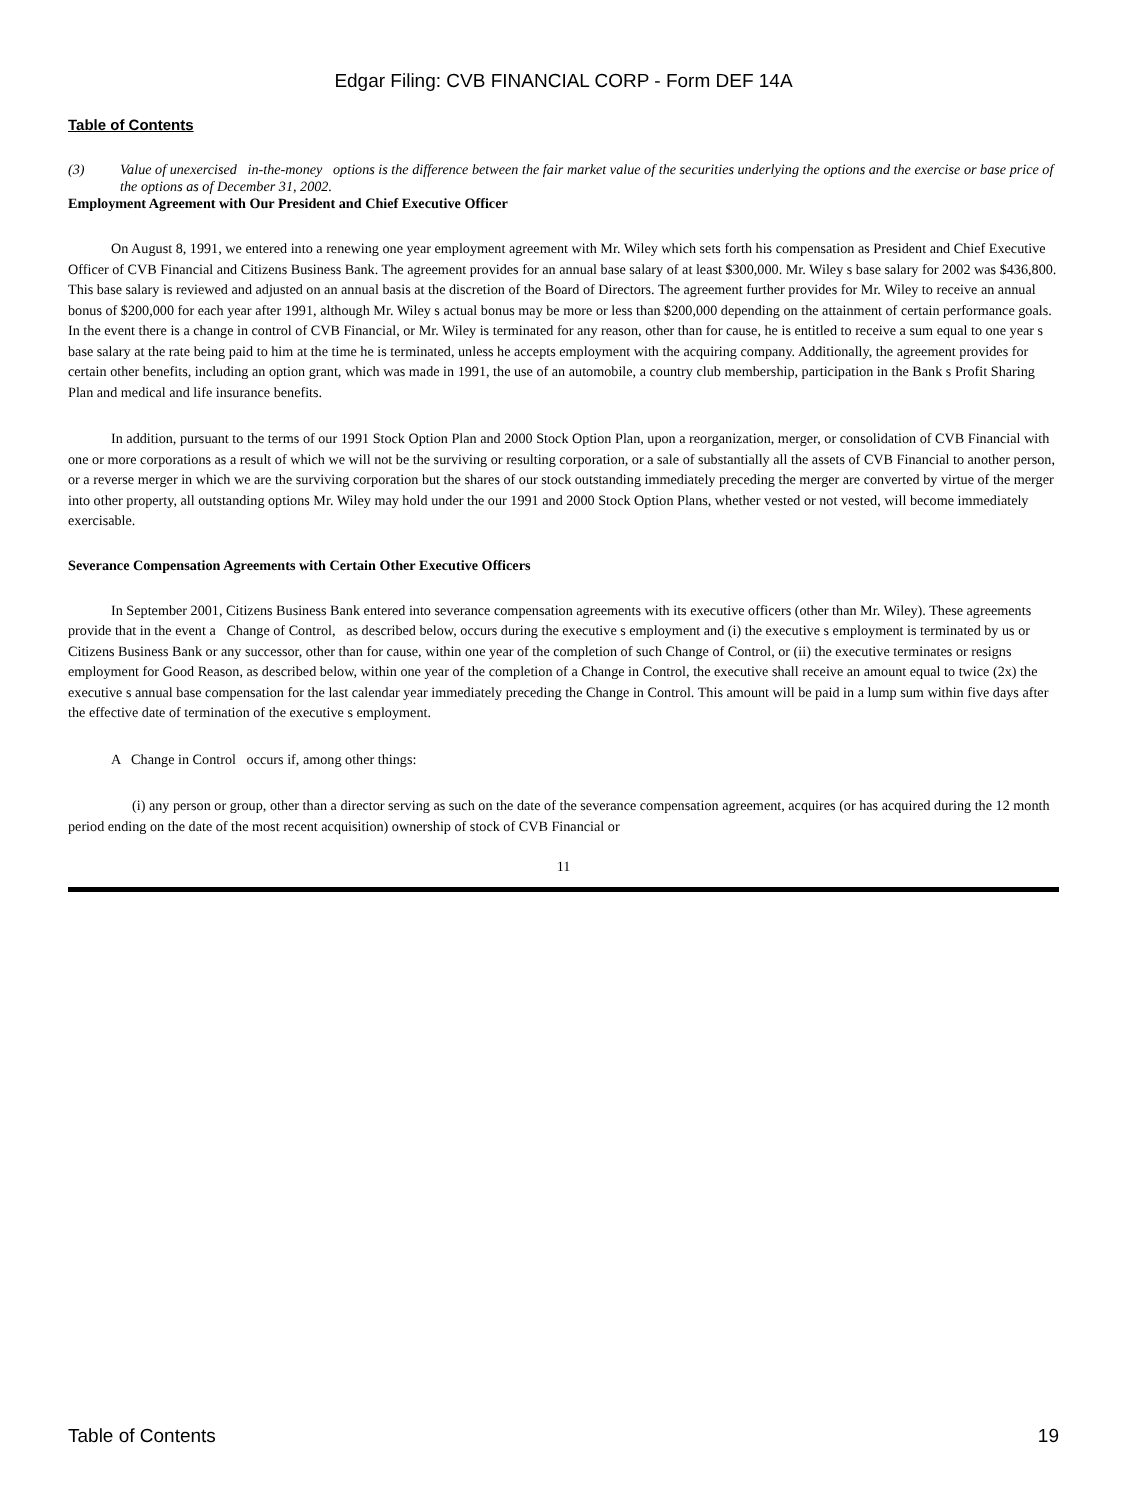Edgar Filing: CVB FINANCIAL CORP - Form DEF 14A
Table of Contents
(3) Value of unexercised in-the-money options is the difference between the fair market value of the securities underlying the options and the exercise or base price of the options as of December 31, 2002.
Employment Agreement with Our President and Chief Executive Officer
On August 8, 1991, we entered into a renewing one year employment agreement with Mr. Wiley which sets forth his compensation as President and Chief Executive Officer of CVB Financial and Citizens Business Bank. The agreement provides for an annual base salary of at least $300,000. Mr. Wiley s base salary for 2002 was $436,800. This base salary is reviewed and adjusted on an annual basis at the discretion of the Board of Directors. The agreement further provides for Mr. Wiley to receive an annual bonus of $200,000 for each year after 1991, although Mr. Wiley s actual bonus may be more or less than $200,000 depending on the attainment of certain performance goals. In the event there is a change in control of CVB Financial, or Mr. Wiley is terminated for any reason, other than for cause, he is entitled to receive a sum equal to one year s base salary at the rate being paid to him at the time he is terminated, unless he accepts employment with the acquiring company. Additionally, the agreement provides for certain other benefits, including an option grant, which was made in 1991, the use of an automobile, a country club membership, participation in the Bank s Profit Sharing Plan and medical and life insurance benefits.
In addition, pursuant to the terms of our 1991 Stock Option Plan and 2000 Stock Option Plan, upon a reorganization, merger, or consolidation of CVB Financial with one or more corporations as a result of which we will not be the surviving or resulting corporation, or a sale of substantially all the assets of CVB Financial to another person, or a reverse merger in which we are the surviving corporation but the shares of our stock outstanding immediately preceding the merger are converted by virtue of the merger into other property, all outstanding options Mr. Wiley may hold under the our 1991 and 2000 Stock Option Plans, whether vested or not vested, will become immediately exercisable.
Severance Compensation Agreements with Certain Other Executive Officers
In September 2001, Citizens Business Bank entered into severance compensation agreements with its executive officers (other than Mr. Wiley). These agreements provide that in the event a Change of Control, as described below, occurs during the executive s employment and (i) the executive s employment is terminated by us or Citizens Business Bank or any successor, other than for cause, within one year of the completion of such Change of Control, or (ii) the executive terminates or resigns employment for Good Reason, as described below, within one year of the completion of a Change in Control, the executive shall receive an amount equal to twice (2x) the executive s annual base compensation for the last calendar year immediately preceding the Change in Control. This amount will be paid in a lump sum within five days after the effective date of termination of the executive s employment.
A Change in Control occurs if, among other things:
(i) any person or group, other than a director serving as such on the date of the severance compensation agreement, acquires (or has acquired during the 12 month period ending on the date of the most recent acquisition) ownership of stock of CVB Financial or
11
Table of Contents 19